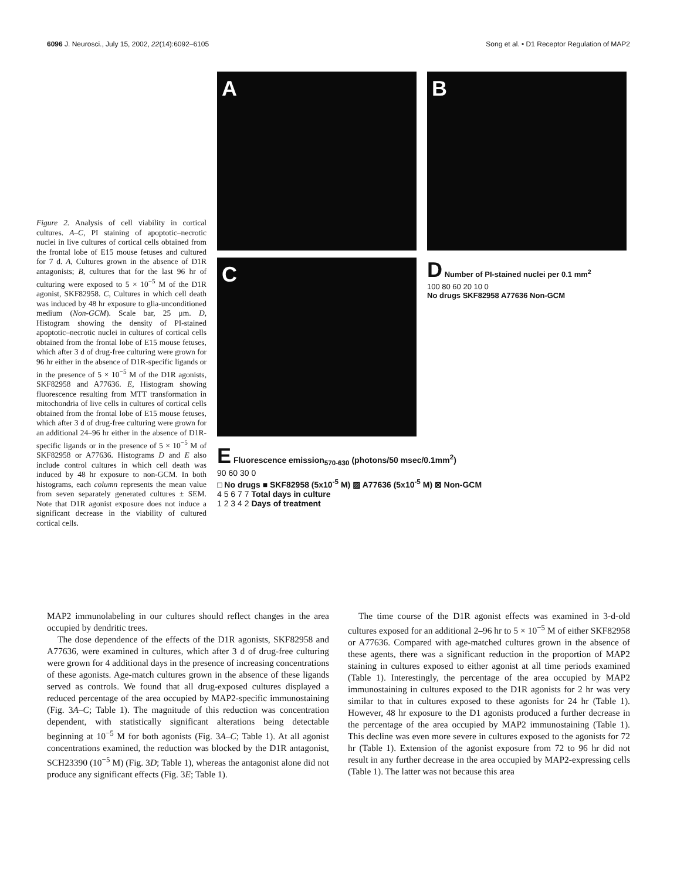6096 J. Neurosci., July 15, 2002, 22(14):6092–6105 Song et al. • D1 Receptor Regulation of MAP2
Figure 2. Analysis of cell viability in cortical cultures. A–C, PI staining of apoptotic–necrotic nuclei in live cultures of cortical cells obtained from the frontal lobe of E15 mouse fetuses and cultured for 7 d. A, Cultures grown in the absence of D1R antagonists; B, cultures that for the last 96 hr of culturing were exposed to 5 × 10<sup>−5</sup> M of the D1R agonist, SKF82958. C, Cultures in which cell death was induced by 48 hr exposure to glia-unconditioned medium (Non-GCM). Scale bar, 25 μm. D, Histogram showing the density of PI-stained apoptotic–necrotic nuclei in cultures of cortical cells obtained from the frontal lobe of E15 mouse fetuses, which after 3 d of drug-free culturing were grown for 96 hr either in the absence of D1R-specific ligands or in the presence of 5 × 10<sup>−5</sup> M of the D1R agonists, SKF82958 and A77636. E, Histogram showing fluorescence resulting from MTT transformation in mitochondria of live cells in cultures of cortical cells obtained from the frontal lobe of E15 mouse fetuses, which after 3 d of drug-free culturing were grown for an additional 24–96 hr either in the absence of D1R-specific ligands or in the presence of 5 × 10<sup>−5</sup> M of SKF82958 or A77636. Histograms D and E also include control cultures in which cell death was induced by 48 hr exposure to non-GCM. In both histograms, each column represents the mean value from seven separately generated cultures ± SEM. Note that D1R agonist exposure does not induce a significant decrease in the viability of cultured cortical cells.
A B
C
D Number of PI-stained nuclei per 0.1 mm<sup>2</sup>
100 80 60 20 10 0
No drugs SKF82958 A77636 Non-GCM
E Fluorescence emission<sub>570-630</sub> (photons/50 msec/0.1mm<sup>2</sup>)
90 60 30 0
□ No drugs ■ SKF82958 (5x10<sup>-5</sup> M) ▨ A77636 (5x10<sup>-5</sup> M) ⊠ Non-GCM
4 5 6 7 7 Total days in culture
1 2 3 4 2 Days of treatment
MAP2 immunolabeling in our cultures should reflect changes in the area occupied by dendritic trees.
The dose dependence of the effects of the D1R agonists, SKF82958 and A77636, were examined in cultures, which after 3 d of drug-free culturing were grown for 4 additional days in the presence of increasing concentrations of these agonists. Age-match cultures grown in the absence of these ligands served as controls. We found that all drug-exposed cultures displayed a reduced percentage of the area occupied by MAP2-specific immunostaining (Fig. 3A–C; Table 1). The magnitude of this reduction was concentration dependent, with statistically significant alterations being detectable beginning at 10<sup>−5</sup> M for both agonists (Fig. 3A–C; Table 1). At all agonist concentrations examined, the reduction was blocked by the D1R antagonist, SCH23390 (10<sup>−5</sup> M) (Fig. 3D; Table 1), whereas the antagonist alone did not produce any significant effects (Fig. 3E; Table 1).
The time course of the D1R agonist effects was examined in 3-d-old cultures exposed for an additional 2–96 hr to 5 × 10<sup>−5</sup> M of either SKF82958 or A77636. Compared with age-matched cultures grown in the absence of these agents, there was a significant reduction in the proportion of MAP2 staining in cultures exposed to either agonist at all time periods examined (Table 1). Interestingly, the percentage of the area occupied by MAP2 immunostaining in cultures exposed to the D1R agonists for 2 hr was very similar to that in cultures exposed to these agonists for 24 hr (Table 1). However, 48 hr exposure to the D1 agonists produced a further decrease in the percentage of the area occupied by MAP2 immunostaining (Table 1). This decline was even more severe in cultures exposed to the agonists for 72 hr (Table 1). Extension of the agonist exposure from 72 to 96 hr did not result in any further decrease in the area occupied by MAP2-expressing cells (Table 1). The latter was not because this area